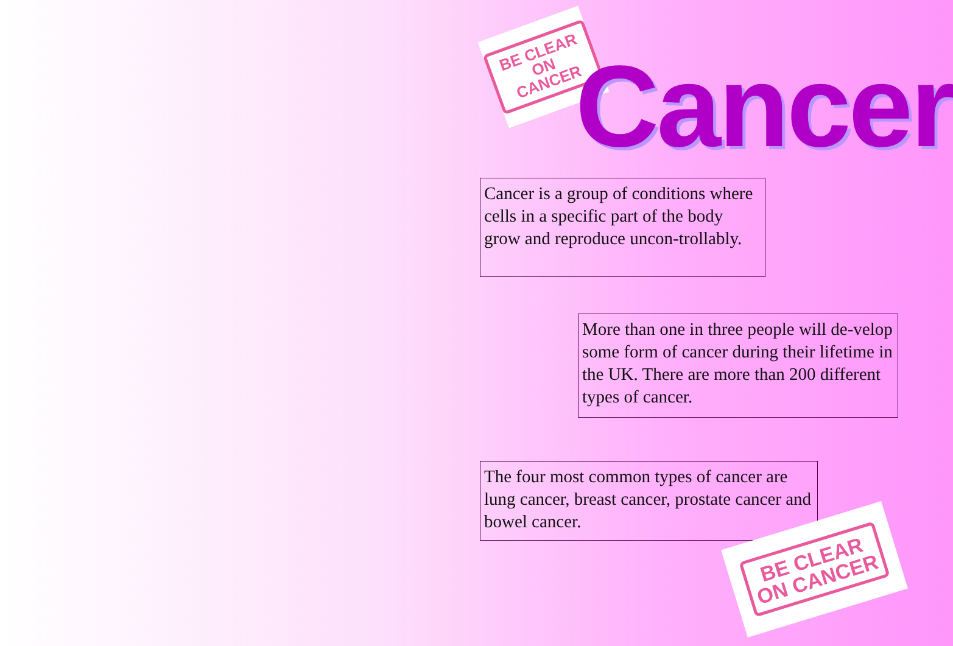BE CLEAR
ON CANCER
Cancer
Cancer is a group of conditions where cells in a specific part of the body grow and reproduce uncon-trollably.
More than one in three people will de-velop some form of cancer during their lifetime in the UK. There are more than 200 different types of cancer.
The four most common types of cancer are lung cancer, breast cancer, prostate cancer and bowel cancer.
BE CLEAR
ON CANCER